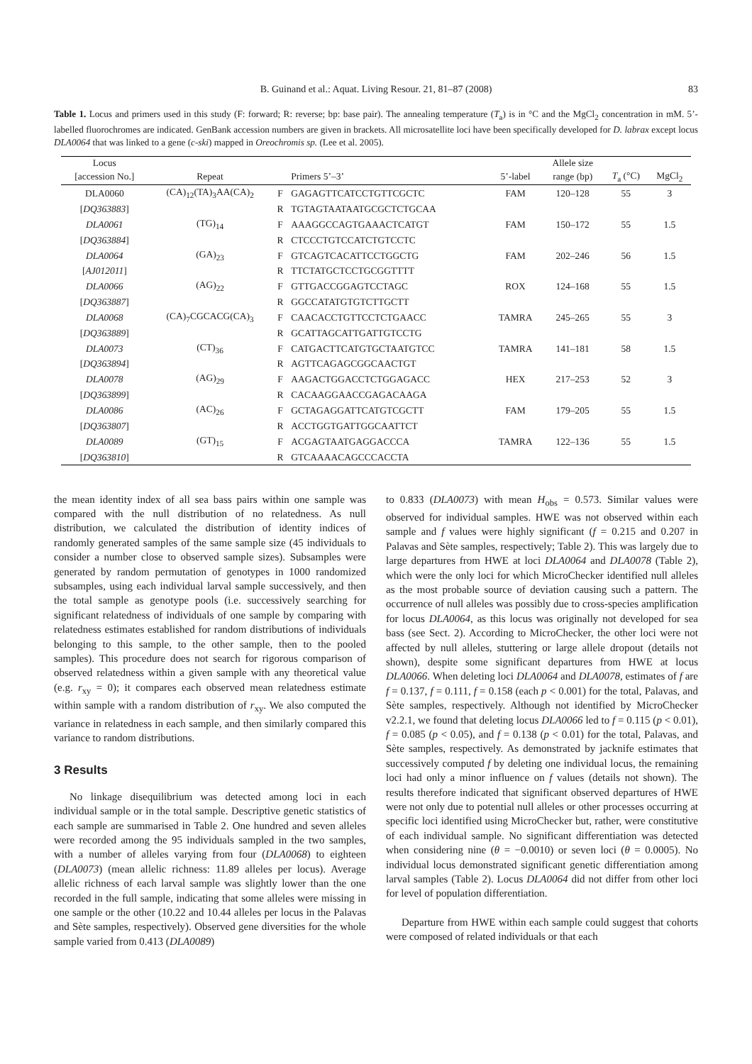B. Guinand et al.: Aquat. Living Resour. 21, 81–87 (2008) 83
Table 1. Locus and primers used in this study (F: forward; R: reverse; bp: base pair). The annealing temperature (T<sub>a</sub>) is in °C and the MgCl<sub>2</sub> concentration in mM. 5’-labelled fluorochromes are indicated. GenBank accession numbers are given in brackets. All microsatellite loci have been specifically developed for D. labrax except locus DLA0064 that was linked to a gene (c-ski) mapped in Oreochromis sp. (Lee et al. 2005).
| Locus | | | | | Allele size | | |
| --- | --- | --- | --- | --- | --- | --- | --- |
| [accession No.] | Repeat | | Primers 5’–3’ | 5’-label | range (bp) | T<sub>a</sub> (°C) | MgCl<sub>2</sub> |
| DLA0060 | (CA)<sub>12</sub>(TA)<sub>3</sub>AA(CA)<sub>2</sub> | F | GAGAGTTCATCCTGTTCGCTC | FAM | 120–128 | 55 | 3 |
| [ DQ363883 ] | | R | TGTAGTAATAATGCGCTCTGCAA | | | | |
| DLA0061 | (TG)<sub>14</sub> | F | AAAGGCCAGTGAAACTCATGT | FAM | 150–172 | 55 | 1.5 |
| [ DQ363884 ] | | R | CTCCCTGTCCATCTGTCCTC | | | | |
| DLA0064 | (GA)<sub>23</sub> | F | GTCAGTCACATTCCTGGCTG | FAM | 202–246 | 56 | 1.5 |
| [ AJ012011 ] | | R | TTCTATGCTCCTGCGGTTTT | | | | |
| DLA0066 | (AG)<sub>22</sub> | F | GTTGACCGGAGTCCTAGC | ROX | 124–168 | 55 | 1.5 |
| [ DQ363887 ] | | R | GGCCATATGTGTCTTGCTT | | | | |
| DLA0068 | (CA)<sub>7</sub>CGCACG(CA)<sub>3</sub> | F | CAACACCTGTTCCTCTGAACC | TAMRA | 245–265 | 55 | 3 |
| [ DQ363889 ] | | R | GCATTAGCATTGATTGTCCTG | | | | |
| DLA0073 | (CT)<sub>36</sub> | F | CATGACTTCATGTGCTAATGTCC | TAMRA | 141–181 | 58 | 1.5 |
| [ DQ363894 ] | | R | AGTTCAGAGCGGCAACTGT | | | | |
| DLA0078 | (AG)<sub>29</sub> | F | AAGACTGGACCTCTGGAGACC | HEX | 217–253 | 52 | 3 |
| [ DQ363899 ] | | R | CACAAGGAACCGAGACAAGA | | | | |
| DLA0086 | (AC)<sub>26</sub> | F | GCTAGAGGATTCATGTCGCTT | FAM | 179–205 | 55 | 1.5 |
| [ DQ363807 ] | | R | ACCTGGTGATTGGCAATTCT | | | | |
| DLA0089 | (GT)<sub>15</sub> | F | ACGAGTAATGAGGACCCA | TAMRA | 122–136 | 55 | 1.5 |
| [ DQ363810 ] | | R | GTCAAAACAGCCCACCTA | | | | |
the mean identity index of all sea bass pairs within one sample was compared with the null distribution of no relatedness. As null distribution, we calculated the distribution of identity indices of randomly generated samples of the same sample size (45 individuals to consider a number close to observed sample sizes). Subsamples were generated by random permutation of genotypes in 1000 randomized subsamples, using each individual larval sample successively, and then the total sample as genotype pools (i.e. successively searching for significant relatedness of individuals of one sample by comparing with relatedness estimates established for random distributions of individuals belonging to this sample, to the other sample, then to the pooled samples). This procedure does not search for rigorous comparison of observed relatedness within a given sample with any theoretical value (e.g. r<sub>xy</sub> = 0); it compares each observed mean relatedness estimate within sample with a random distribution of r<sub>xy</sub>. We also computed the variance in relatedness in each sample, and then similarly compared this variance to random distributions.
3 Results
No linkage disequilibrium was detected among loci in each individual sample or in the total sample. Descriptive genetic statistics of each sample are summarised in Table 2. One hundred and seven alleles were recorded among the 95 individuals sampled in the two samples, with a number of alleles varying from four (DLA0068) to eighteen (DLA0073) (mean allelic richness: 11.89 alleles per locus). Average allelic richness of each larval sample was slightly lower than the one recorded in the full sample, indicating that some alleles were missing in one sample or the other (10.22 and 10.44 alleles per locus in the Palavas and Sète samples, respectively). Observed gene diversities for the whole sample varied from 0.413 (DLA0089)
to 0.833 (DLA0073) with mean H<sub>obs</sub> = 0.573. Similar values were observed for individual samples. HWE was not observed within each sample and f values were highly significant (f = 0.215 and 0.207 in Palavas and Sète samples, respectively; Table 2). This was largely due to large departures from HWE at loci DLA0064 and DLA0078 (Table 2), which were the only loci for which MicroChecker identified null alleles as the most probable source of deviation causing such a pattern. The occurrence of null alleles was possibly due to cross-species amplification for locus DLA0064, as this locus was originally not developed for sea bass (see Sect. 2). According to MicroChecker, the other loci were not affected by null alleles, stuttering or large allele dropout (details not shown), despite some significant departures from HWE at locus DLA0066. When deleting loci DLA0064 and DLA0078, estimates of f are f = 0.137, f = 0.111, f = 0.158 (each p < 0.001) for the total, Palavas, and Sète samples, respectively. Although not identified by MicroChecker v2.2.1, we found that deleting locus DLA0066 led to f = 0.115 (p < 0.01), f = 0.085 (p < 0.05), and f = 0.138 (p < 0.01) for the total, Palavas, and Sète samples, respectively. As demonstrated by jacknife estimates that successively computed f by deleting one individual locus, the remaining loci had only a minor influence on f values (details not shown). The results therefore indicated that significant observed departures of HWE were not only due to potential null alleles or other processes occurring at specific loci identified using MicroChecker but, rather, were constitutive of each individual sample. No significant differentiation was detected when considering nine (θ = −0.0010) or seven loci (θ = 0.0005). No individual locus demonstrated significant genetic differentiation among larval samples (Table 2). Locus DLA0064 did not differ from other loci for level of population differentiation.
Departure from HWE within each sample could suggest that cohorts were composed of related individuals or that each